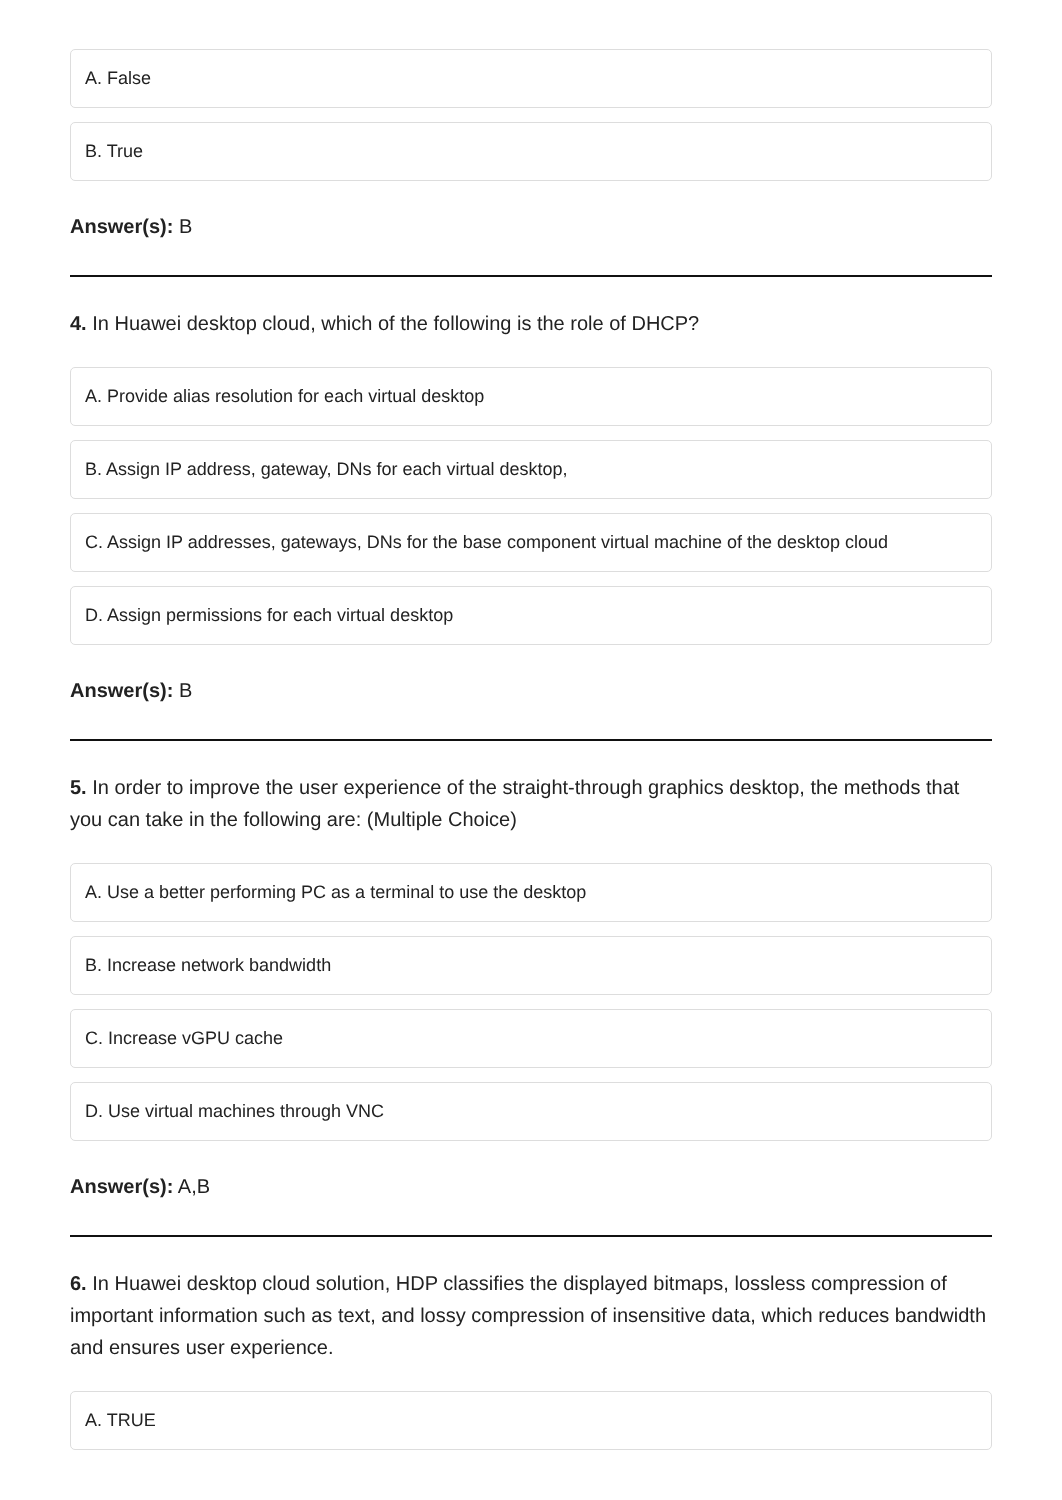A. False
B. True
Answer(s): B
4. In Huawei desktop cloud, which of the following is the role of DHCP?
A. Provide alias resolution for each virtual desktop
B. Assign IP address, gateway, DNs for each virtual desktop,
C. Assign IP addresses, gateways, DNs for the base component virtual machine of the desktop cloud
D. Assign permissions for each virtual desktop
Answer(s): B
5. In order to improve the user experience of the straight-through graphics desktop, the methods that you can take in the following are: (Multiple Choice)
A. Use a better performing PC as a terminal to use the desktop
B. Increase network bandwidth
C. Increase vGPU cache
D. Use virtual machines through VNC
Answer(s): A,B
6. In Huawei desktop cloud solution, HDP classifies the displayed bitmaps, lossless compression of important information such as text, and lossy compression of insensitive data, which reduces bandwidth and ensures user experience.
A. TRUE